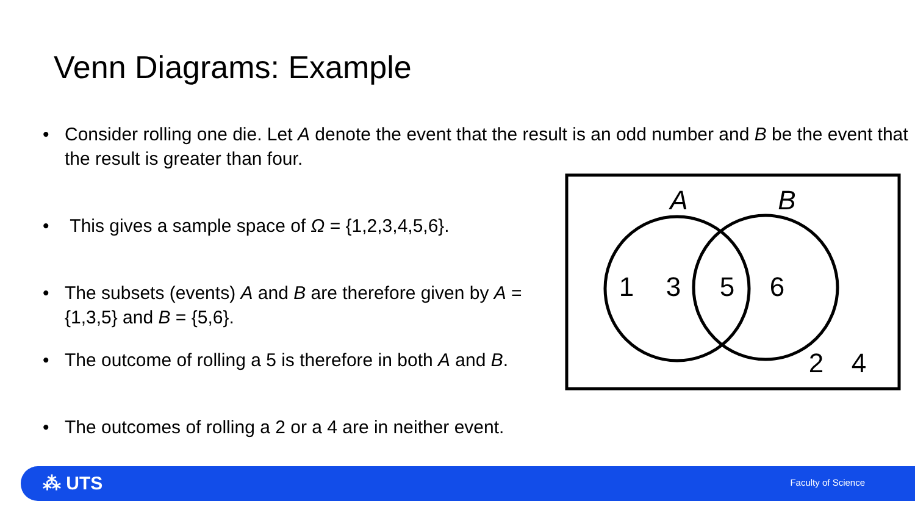Venn Diagrams: Example
• Consider rolling one die. Let A denote the event that the result is an odd number and B be the event that the result is greater than four.
• This gives a sample space of Ω = {1,2,3,4,5,6}.
• The subsets (events) A and B are therefore given by A = {1,3,5} and B = {5,6}.
• The outcome of rolling a 5 is therefore in both A and B.
• The outcomes of rolling a 2 or a 4 are in neither event.
A
B
1
3
5
6
2
4
⁂ UTS Faculty of Science